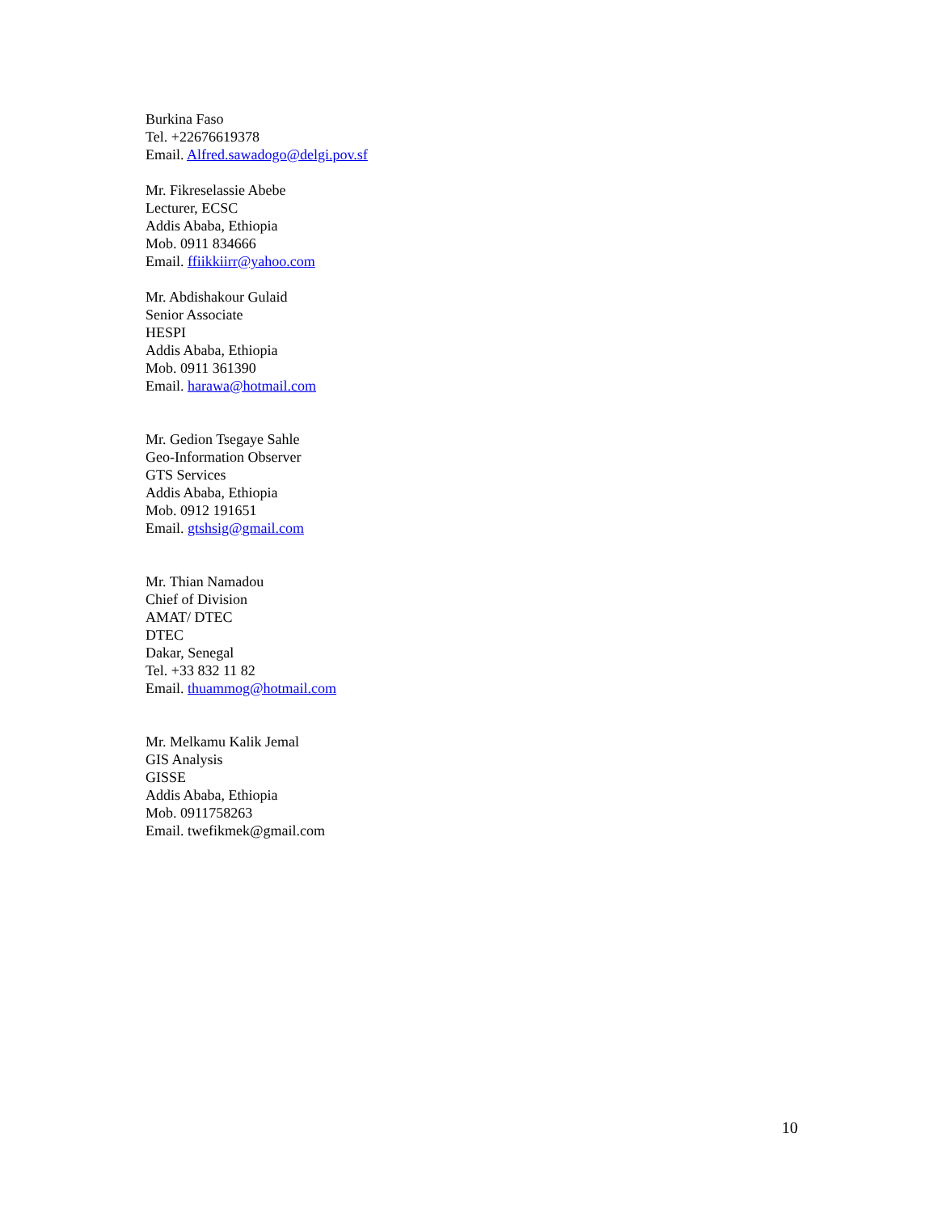Burkina Faso
Tel. +22676619378
Email. Alfred.sawadogo@delgi.pov.sf
Mr. Fikreselassie Abebe
Lecturer, ECSC
Addis Ababa, Ethiopia
Mob. 0911 834666
Email. ffiikkiirr@yahoo.com
Mr. Abdishakour Gulaid
Senior Associate
HESPI
Addis Ababa, Ethiopia
Mob. 0911 361390
Email. harawa@hotmail.com
Mr. Gedion Tsegaye Sahle
Geo-Information Observer
GTS Services
Addis Ababa, Ethiopia
Mob. 0912 191651
Email. gtshsig@gmail.com
Mr. Thian Namadou
Chief of Division
AMAT/ DTEC
DTEC
Dakar, Senegal
Tel. +33 832 11 82
Email. thuammog@hotmail.com
Mr. Melkamu Kalik Jemal
GIS Analysis
GISSE
Addis Ababa, Ethiopia
Mob. 0911758263
Email. twefikmek@gmail.com
10